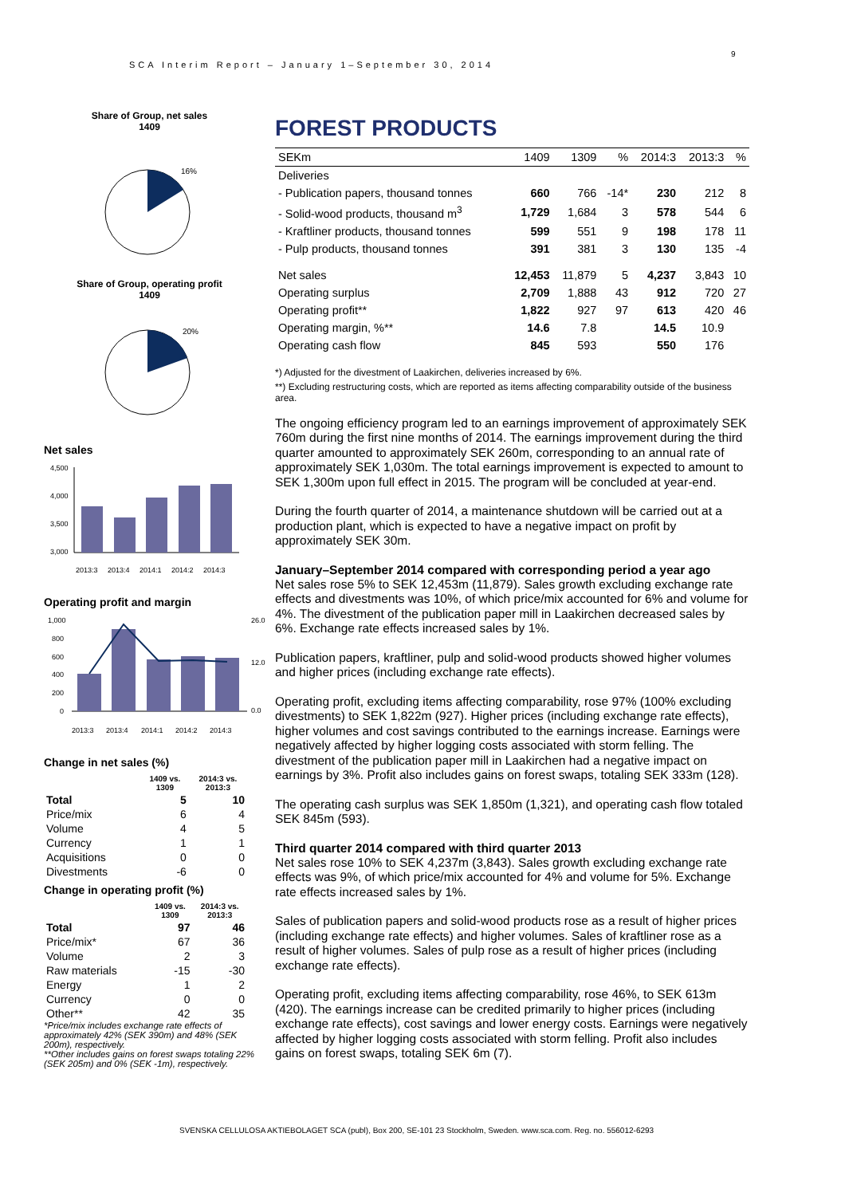SCA Interim Report – January 1–September 30, 2014
9
Share of Group, net sales
1409
16%
Share of Group, operating profit
1409
20%
Net sales
4,500
4,000
3,500
3,000
2013:3
2013:4
2014:1
2014:2
2014:3
Operating profit and margin
1,000
800
600
400
200
0
26.0
12.0
0.0
2013:3
2013:4
2014:1
2014:2
2014:3
Change in net sales (%)
| | 1409 vs. 1309 | 2014:3 vs. 2013:3 |
| --- | --- | --- |
| Total | 5 | 10 |
| Price/mix | 6 | 4 |
| Volume | 4 | 5 |
| Currency | 1 | 1 |
| Acquisitions | 0 | 0 |
| Divestments | -6 | 0 |
Change in operating profit (%)
| | 1409 vs. 1309 | 2014:3 vs. 2013:3 |
| --- | --- | --- |
| Total | 97 | 46 |
| Price/mix* | 67 | 36 |
| Volume | 2 | 3 |
| Raw materials | -15 | -30 |
| Energy | 1 | 2 |
| Currency | 0 | 0 |
| Other** | 42 | 35 |
*Price/mix includes exchange rate effects of approximately 42% (SEK 390m) and 48% (SEK 200m), respectively.
**Other includes gains on forest swaps totaling 22% (SEK 205m) and 0% (SEK -1m), respectively.
FOREST PRODUCTS
| SEKm | 1409 | 1309 | % | 2014:3 | 2013:3 | % |
| --- | --- | --- | --- | --- | --- | --- |
| Deliveries | | | | | | |
| - Publication papers, thousand tonnes | 660 | 766 | -14* | 230 | 212 | 8 |
| - Solid-wood products, thousand m<sup>3</sup> | 1,729 | 1,684 | 3 | 578 | 544 | 6 |
| - Kraftliner products, thousand tonnes | 599 | 551 | 9 | 198 | 178 | 11 |
| - Pulp products, thousand tonnes | 391 | 381 | 3 | 130 | 135 | -4 |
| Net sales | 12,453 | 11,879 | 5 | 4,237 | 3,843 | 10 |
| Operating surplus | 2,709 | 1,888 | 43 | 912 | 720 | 27 |
| Operating profit** | 1,822 | 927 | 97 | 613 | 420 | 46 |
| Operating margin, %** | 14.6 | 7.8 | | 14.5 | 10.9 | |
| Operating cash flow | 845 | 593 | | 550 | 176 | |
*) Adjusted for the divestment of Laakirchen, deliveries increased by 6%.
**) Excluding restructuring costs, which are reported as items affecting comparability outside of the business area.
The ongoing efficiency program led to an earnings improvement of approximately SEK 760m during the first nine months of 2014. The earnings improvement during the third quarter amounted to approximately SEK 260m, corresponding to an annual rate of approximately SEK 1,030m. The total earnings improvement is expected to amount to SEK 1,300m upon full effect in 2015. The program will be concluded at year-end.
During the fourth quarter of 2014, a maintenance shutdown will be carried out at a production plant, which is expected to have a negative impact on profit by approximately SEK 30m.
January–September 2014 compared with corresponding period a year ago
Net sales rose 5% to SEK 12,453m (11,879). Sales growth excluding exchange rate effects and divestments was 10%, of which price/mix accounted for 6% and volume for 4%. The divestment of the publication paper mill in Laakirchen decreased sales by 6%. Exchange rate effects increased sales by 1%.
Publication papers, kraftliner, pulp and solid-wood products showed higher volumes and higher prices (including exchange rate effects).
Operating profit, excluding items affecting comparability, rose 97% (100% excluding divestments) to SEK 1,822m (927). Higher prices (including exchange rate effects), higher volumes and cost savings contributed to the earnings increase. Earnings were negatively affected by higher logging costs associated with storm felling. The divestment of the publication paper mill in Laakirchen had a negative impact on earnings by 3%. Profit also includes gains on forest swaps, totaling SEK 333m (128).
The operating cash surplus was SEK 1,850m (1,321), and operating cash flow totaled SEK 845m (593).
Third quarter 2014 compared with third quarter 2013
Net sales rose 10% to SEK 4,237m (3,843). Sales growth excluding exchange rate effects was 9%, of which price/mix accounted for 4% and volume for 5%. Exchange rate effects increased sales by 1%.
Sales of publication papers and solid-wood products rose as a result of higher prices (including exchange rate effects) and higher volumes. Sales of kraftliner rose as a result of higher volumes. Sales of pulp rose as a result of higher prices (including exchange rate effects).
Operating profit, excluding items affecting comparability, rose 46%, to SEK 613m (420). The earnings increase can be credited primarily to higher prices (including exchange rate effects), cost savings and lower energy costs. Earnings were negatively affected by higher logging costs associated with storm felling. Profit also includes gains on forest swaps, totaling SEK 6m (7).
SVENSKA CELLULOSA AKTIEBOLAGET SCA (publ), Box 200, SE-101 23 Stockholm, Sweden. www.sca.com. Reg. no. 556012-6293